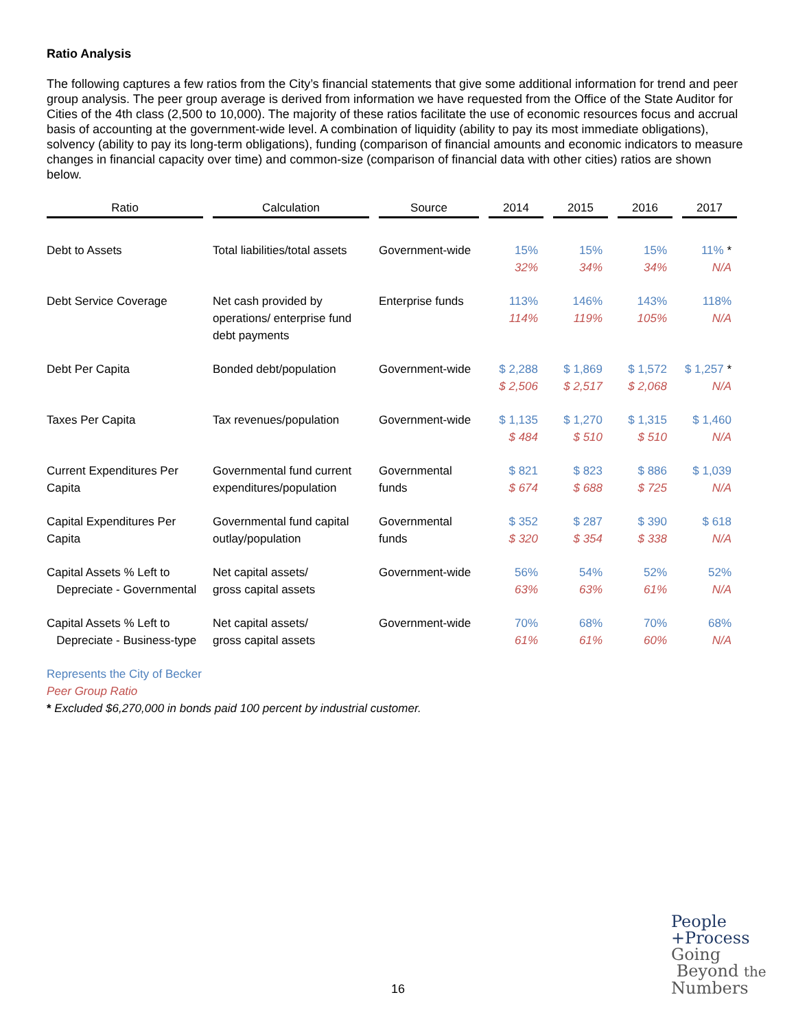Ratio Analysis
The following captures a few ratios from the City’s financial statements that give some additional information for trend and peer group analysis. The peer group average is derived from information we have requested from the Office of the State Auditor for Cities of the 4th class (2,500 to 10,000). The majority of these ratios facilitate the use of economic resources focus and accrual basis of accounting at the government-wide level. A combination of liquidity (ability to pay its most immediate obligations), solvency (ability to pay its long-term obligations), funding (comparison of financial amounts and economic indicators to measure changes in financial capacity over time) and common-size (comparison of financial data with other cities) ratios are shown below.
| Ratio | Calculation | Source | 2014 | 2015 | 2016 | 2017 |
| --- | --- | --- | --- | --- | --- | --- |
| Debt to Assets | Total liabilities/total assets | Government-wide | 15% 32% | 15% 34% | 15% 34% | 11% * N/A |
| Debt Service Coverage | Net cash provided by operations/ enterprise fund debt payments | Enterprise funds | 113% 114% | 146% 119% | 143% 105% | 118% N/A |
| Debt Per Capita | Bonded debt/population | Government-wide | $ 2,288 $ 2,506 | $ 1,869 $ 2,517 | $ 1,572 $ 2,068 | $ 1,257 * N/A |
| Taxes Per Capita | Tax revenues/population | Government-wide | $ 1,135 $ 484 | $ 1,270 $ 510 | $ 1,315 $ 510 | $ 1,460 N/A |
| Current Expenditures Per Capita | Governmental fund current expenditures/population | Governmental funds | $ 821 $ 674 | $ 823 $ 688 | $ 886 $ 725 | $ 1,039 N/A |
| Capital Expenditures Per Capita | Governmental fund capital outlay/population | Governmental funds | $ 352 $ 320 | $ 287 $ 354 | $ 390 $ 338 | $ 618 N/A |
| Capital Assets % Left to Depreciate - Governmental | Net capital assets/ gross capital assets | Government-wide | 56% 63% | 54% 63% | 52% 61% | 52% N/A |
| Capital Assets % Left to Depreciate - Business-type | Net capital assets/ gross capital assets | Government-wide | 70% 61% | 68% 61% | 70% 60% | 68% N/A |
Represents the City of Becker
Peer Group Ratio
* Excluded $6,270,000 in bonds paid 100 percent by industrial customer.
16
People
+Process
Going
Beyond the
Numbers